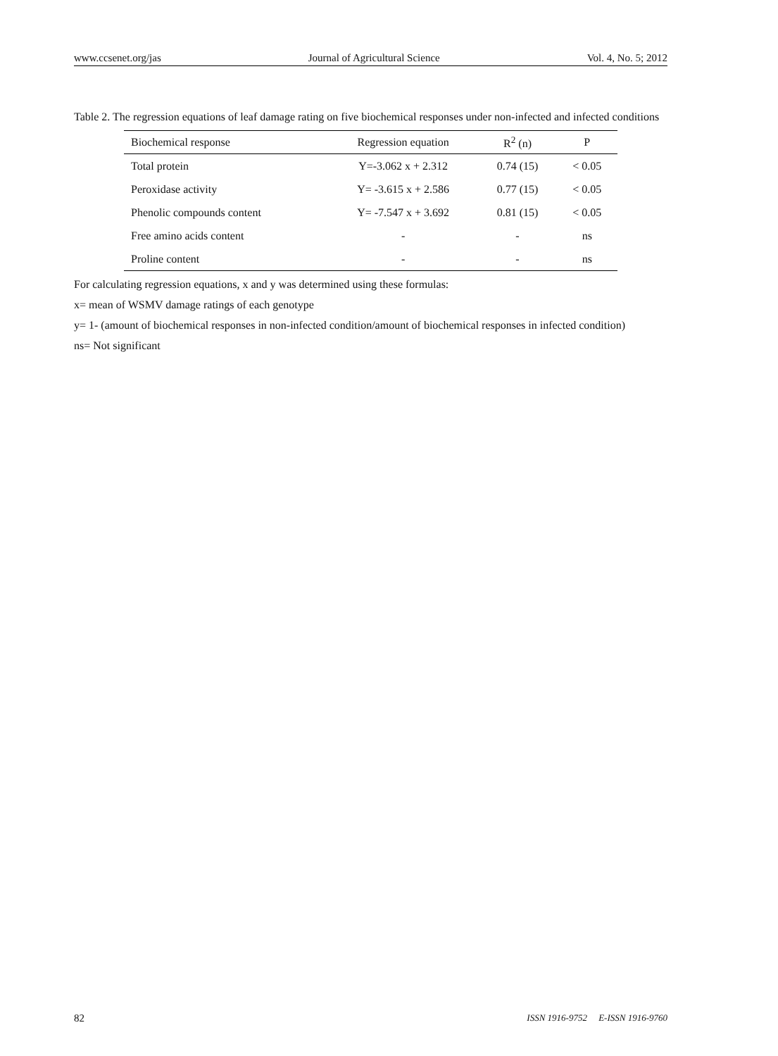www.ccsenet.org/jas Journal of Agricultural Science Vol. 4, No. 5; 2012
Table 2. The regression equations of leaf damage rating on five biochemical responses under non-infected and infected conditions
| Biochemical response | Regression equation | R<sup>2</sup> (n) | P |
| --- | --- | --- | --- |
| Total protein | Y=-3.062 x + 2.312 | 0.74 (15) | < 0.05 |
| Peroxidase activity | Y= -3.615 x + 2.586 | 0.77 (15) | < 0.05 |
| Phenolic compounds content | Y= -7.547 x + 3.692 | 0.81 (15) | < 0.05 |
| Free amino acids content | - | - | ns |
| Proline content | - | - | ns |
For calculating regression equations, x and y was determined using these formulas:
x= mean of WSMV damage ratings of each genotype
y= 1- (amount of biochemical responses in non-infected condition/amount of biochemical responses in infected condition)
ns= Not significant
82 ISSN 1916-9752 E-ISSN 1916-9760